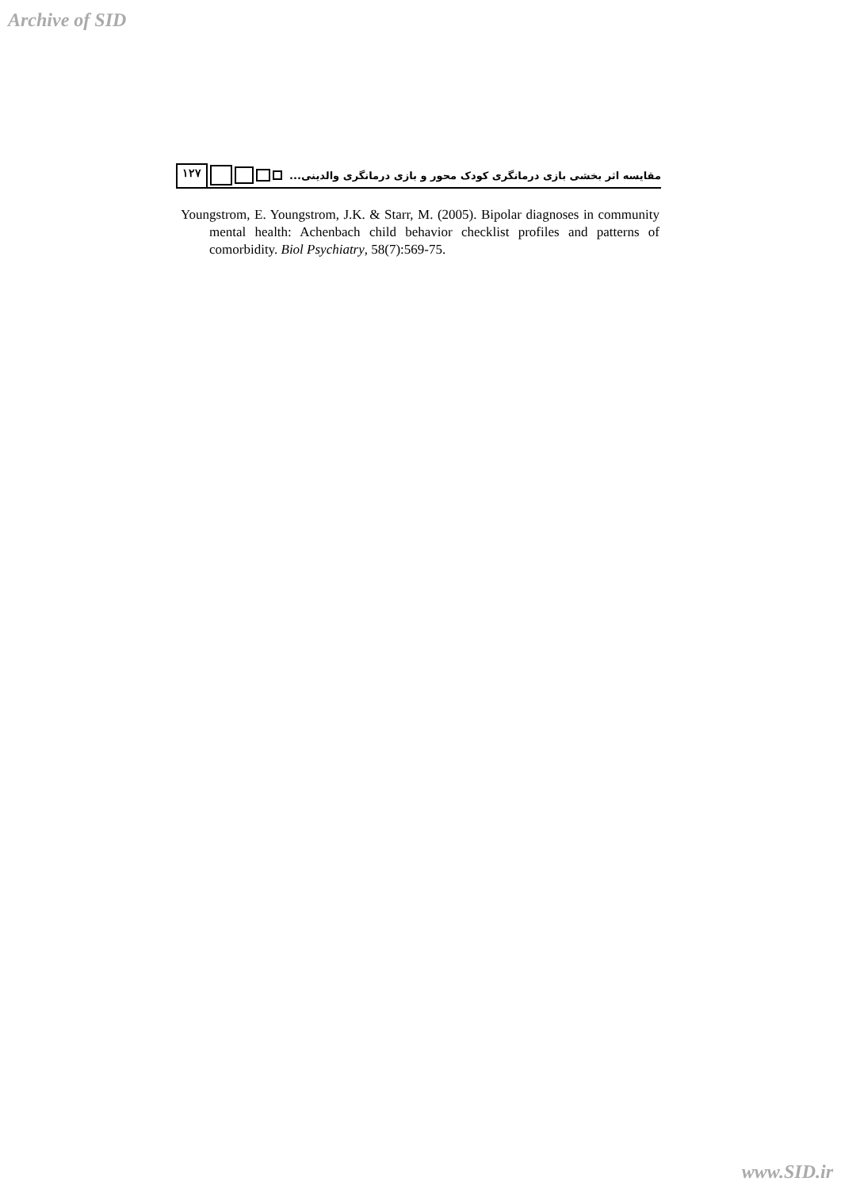Archive of SID
۱۲۷
مقایسه اثر بخشی بازی درمانگری کودک محور و بازی درمانگری والدینی...
Youngstrom, E. Youngstrom, J.K. & Starr, M. (2005). Bipolar diagnoses in community mental health: Achenbach child behavior checklist profiles and patterns of comorbidity. Biol Psychiatry, 58(7):569-75.
www.SID.ir